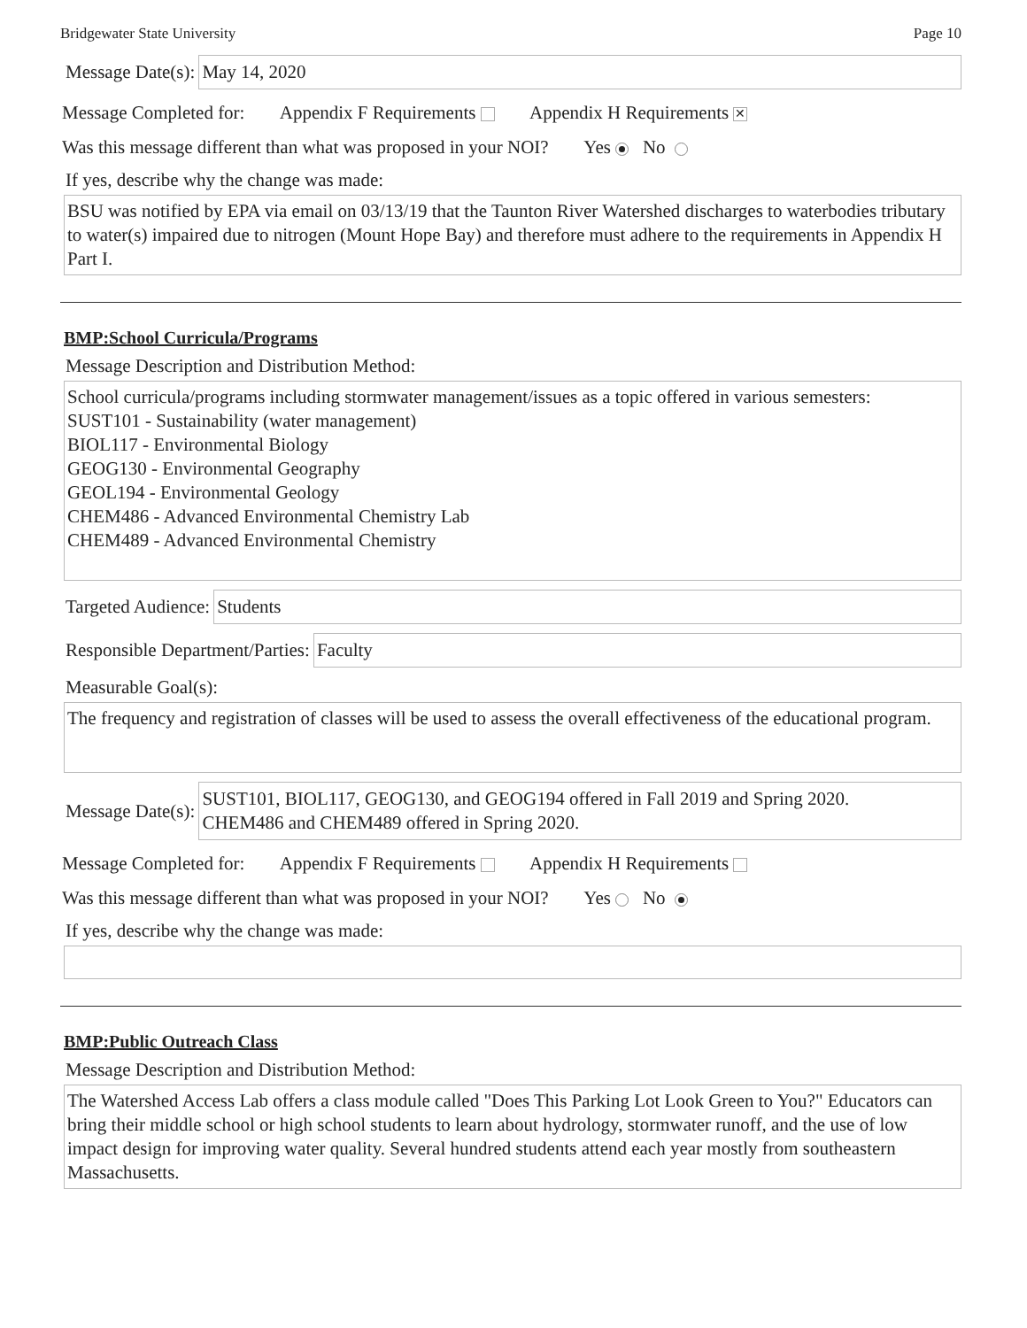Bridgewater State University Page 10
Message Date(s):
May 14, 2020
Message Completed for: Appendix F Requirements Appendix H Requirements ✕
Was this message different than what was proposed in your NOI? Yes No
If yes, describe why the change was made:
BSU was notified by EPA via email on 03/13/19 that the Taunton River Watershed discharges to waterbodies tributary to water(s) impaired due to nitrogen (Mount Hope Bay) and therefore must adhere to the requirements in Appendix H Part I.
BMP:School Curricula/Programs
Message Description and Distribution Method:
School curricula/programs including stormwater management/issues as a topic offered in various semesters:
SUST101 - Sustainability (water management)
BIOL117 - Environmental Biology
GEOG130 - Environmental Geography
GEOL194 - Environmental Geology
CHEM486 - Advanced Environmental Chemistry Lab
CHEM489 - Advanced Environmental Chemistry
Targeted Audience:
Students
Responsible Department/Parties:
Faculty
Measurable Goal(s):
The frequency and registration of classes will be used to assess the overall effectiveness of the educational program.
Message Date(s):
SUST101, BIOL117, GEOG130, and GEOG194 offered in Fall 2019 and Spring 2020.
CHEM486 and CHEM489 offered in Spring 2020.
Message Completed for: Appendix F Requirements Appendix H Requirements
Was this message different than what was proposed in your NOI? Yes No
If yes, describe why the change was made:
BMP:Public Outreach Class
Message Description and Distribution Method:
The Watershed Access Lab offers a class module called "Does This Parking Lot Look Green to You?" Educators can bring their middle school or high school students to learn about hydrology, stormwater runoff, and the use of low impact design for improving water quality. Several hundred students attend each year mostly from southeastern Massachusetts.